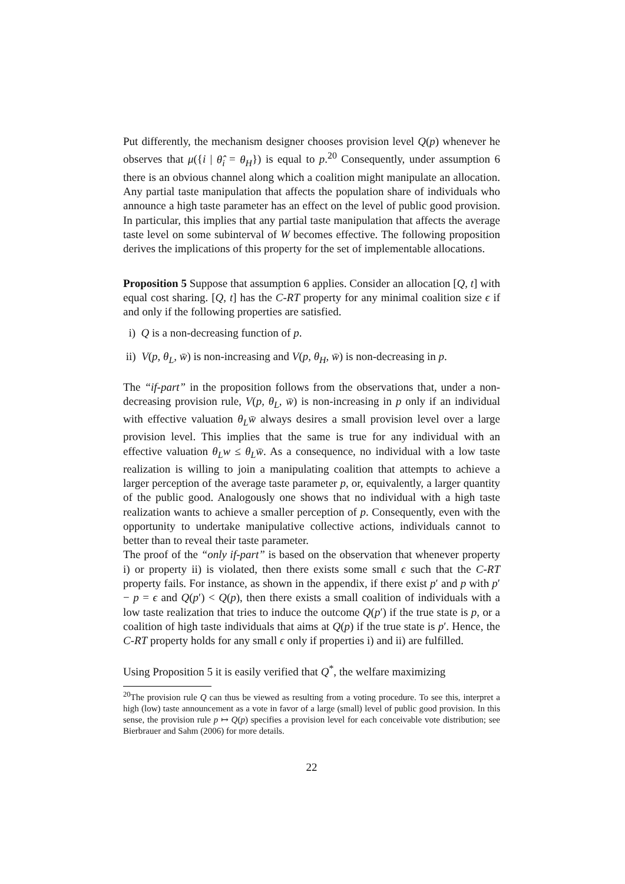Put differently, the mechanism designer chooses provision level Q(p) whenever he observes that μ({i | θ̂<sub>i</sub> = θ<sub>H</sub>}) is equal to p.<sup>20</sup> Consequently, under assumption 6 there is an obvious channel along which a coalition might manipulate an allocation. Any partial taste manipulation that affects the population share of individuals who announce a high taste parameter has an effect on the level of public good provision. In particular, this implies that any partial taste manipulation that affects the average taste level on some subinterval of W becomes effective. The following proposition derives the implications of this property for the set of implementable allocations.
Proposition 5 Suppose that assumption 6 applies. Consider an allocation [Q, t] with equal cost sharing. [Q, t] has the C-RT property for any minimal coalition size ϵ if and only if the following properties are satisfied.
i) Q is a non-decreasing function of p.
ii) V(p, θ<sub>L</sub>, w̄) is non-increasing and V(p, θ<sub>H</sub>, w̄) is non-decreasing in p.
The “if-part” in the proposition follows from the observations that, under a non-decreasing provision rule, V(p, θ<sub>L</sub>, w̄) is non-increasing in p only if an individual with effective valuation θ<sub>L</sub>w̄ always desires a small provision level over a large provision level. This implies that the same is true for any individual with an effective valuation θ<sub>L</sub>w ≤ θ<sub>L</sub>w̄. As a consequence, no individual with a low taste realization is willing to join a manipulating coalition that attempts to achieve a larger perception of the average taste parameter p, or, equivalently, a larger quantity of the public good. Analogously one shows that no individual with a high taste realization wants to achieve a smaller perception of p. Consequently, even with the opportunity to undertake manipulative collective actions, individuals cannot to better than to reveal their taste parameter.
The proof of the “only if-part” is based on the observation that whenever property i) or property ii) is violated, then there exists some small ϵ such that the C-RT property fails. For instance, as shown in the appendix, if there exist p′ and p with p′ − p = ϵ and Q(p′) < Q(p), then there exists a small coalition of individuals with a low taste realization that tries to induce the outcome Q(p′) if the true state is p, or a coalition of high taste individuals that aims at Q(p) if the true state is p′. Hence, the C-RT property holds for any small ϵ only if properties i) and ii) are fulfilled.
Using Proposition 5 it is easily verified that Q<sup>*</sup>, the welfare maximizing
<sup>20</sup> The provision rule Q can thus be viewed as resulting from a voting procedure. To see this, interpret a high (low) taste announcement as a vote in favor of a large (small) level of public good provision. In this sense, the provision rule p ↦ Q(p) specifies a provision level for each conceivable vote distribution; see Bierbrauer and Sahm (2006) for more details.
22